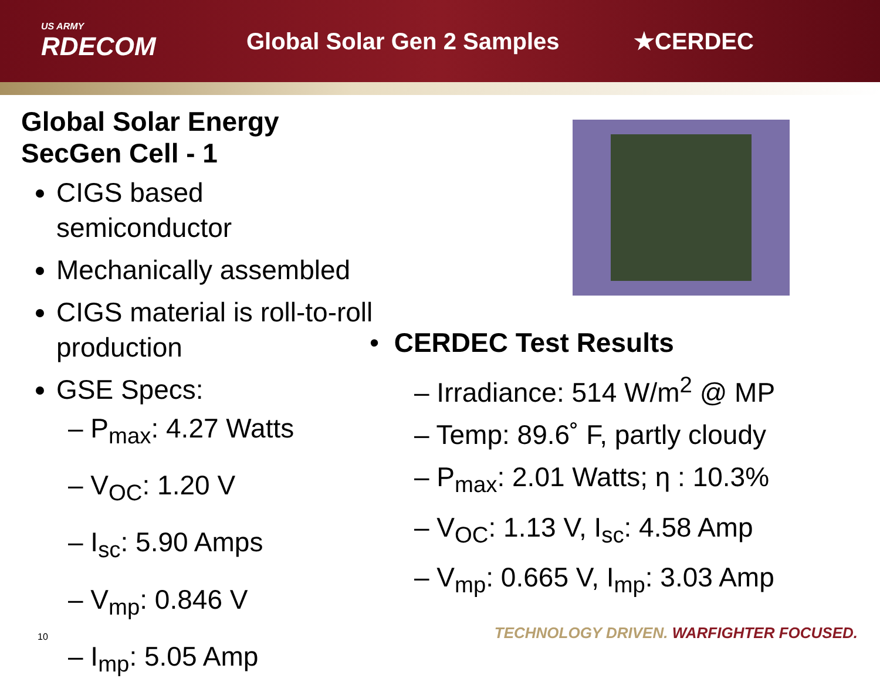US ARMY
RDECOM
Global Solar Gen 2 Samples ★CERDEC
Global Solar Energy SecGen Cell - 1
CIGS based semiconductor
Mechanically assembled
CIGS material is roll-to-roll production
GSE Specs:
– P<sub>max</sub>: 4.27 Watts
– V<sub>OC</sub>: 1.20 V
– I<sub>sc</sub>: 5.90 Amps
– V<sub>mp</sub>: 0.846 V
– I<sub>mp</sub>: 5.05 Amp
• CERDEC Test Results
– Irradiance: 514 W/m<sup>2</sup> @ MP
– Temp: 89.6˚ F, partly cloudy
– P<sub>max</sub>: 2.01 Watts; η : 10.3%
– V<sub>OC</sub>: 1.13 V, I<sub>sc</sub>: 4.58 Amp
– V<sub>mp</sub>: 0.665 V, I<sub>mp</sub>: 3.03 Amp
10
TECHNOLOGY DRIVEN. WARFIGHTER FOCUSED.